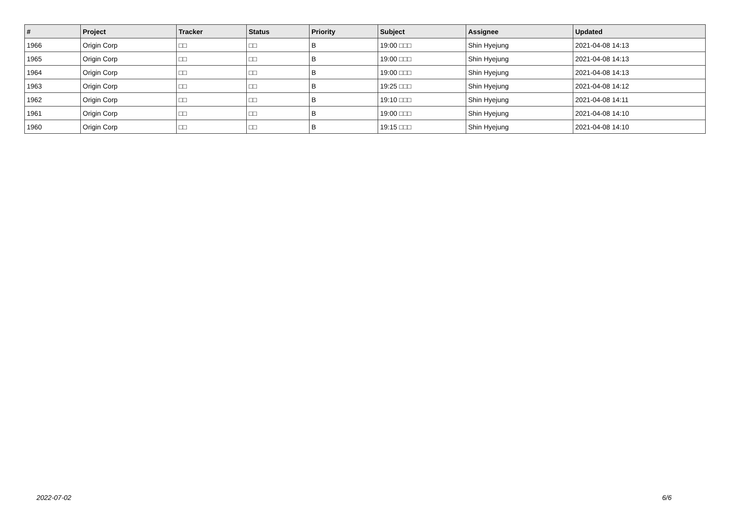| # | Project | Tracker | Status | Priority | Subject | Assignee | Updated |
| --- | --- | --- | --- | --- | --- | --- | --- |
| 1966 | Origin Corp | □□ | □□ | B | 19:00 □□□ | Shin Hyejung | 2021-04-08 14:13 |
| 1965 | Origin Corp | □□ | □□ | B | 19:00 □□□ | Shin Hyejung | 2021-04-08 14:13 |
| 1964 | Origin Corp | □□ | □□ | B | 19:00 □□□ | Shin Hyejung | 2021-04-08 14:13 |
| 1963 | Origin Corp | □□ | □□ | B | 19:25 □□□ | Shin Hyejung | 2021-04-08 14:12 |
| 1962 | Origin Corp | □□ | □□ | B | 19:10 □□□ | Shin Hyejung | 2021-04-08 14:11 |
| 1961 | Origin Corp | □□ | □□ | B | 19:00 □□□ | Shin Hyejung | 2021-04-08 14:10 |
| 1960 | Origin Corp | □□ | □□ | B | 19:15 □□□ | Shin Hyejung | 2021-04-08 14:10 |
2022-07-02 6/6